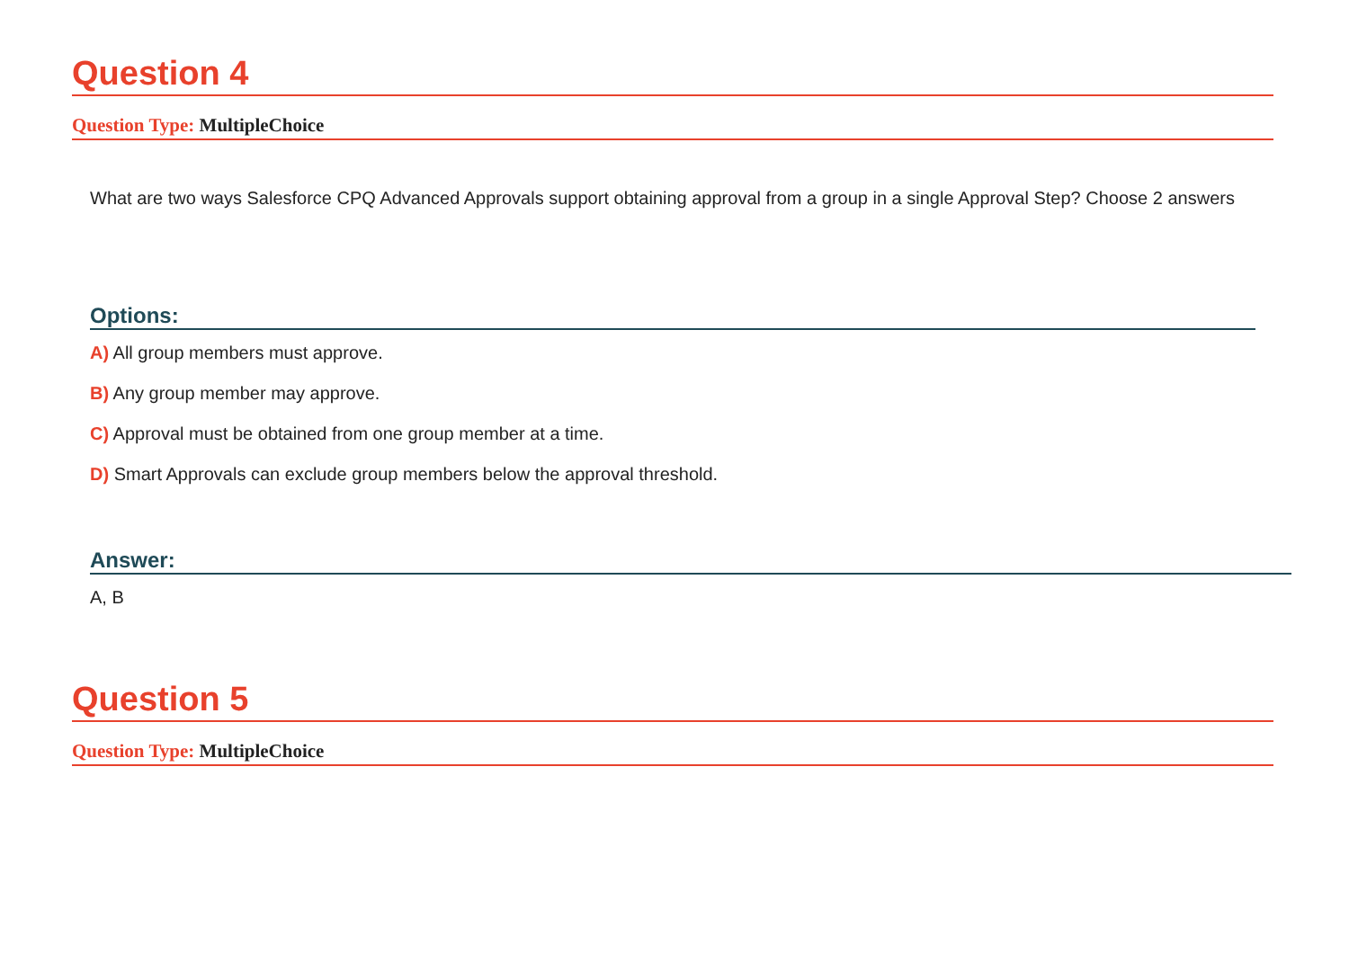Question 4
Question Type: MultipleChoice
What are two ways Salesforce CPQ Advanced Approvals support obtaining approval from a group in a single Approval Step? Choose 2 answers
Options:
A) All group members must approve.
B) Any group member may approve.
C) Approval must be obtained from one group member at a time.
D) Smart Approvals can exclude group members below the approval threshold.
Answer:
A, B
Question 5
Question Type: MultipleChoice